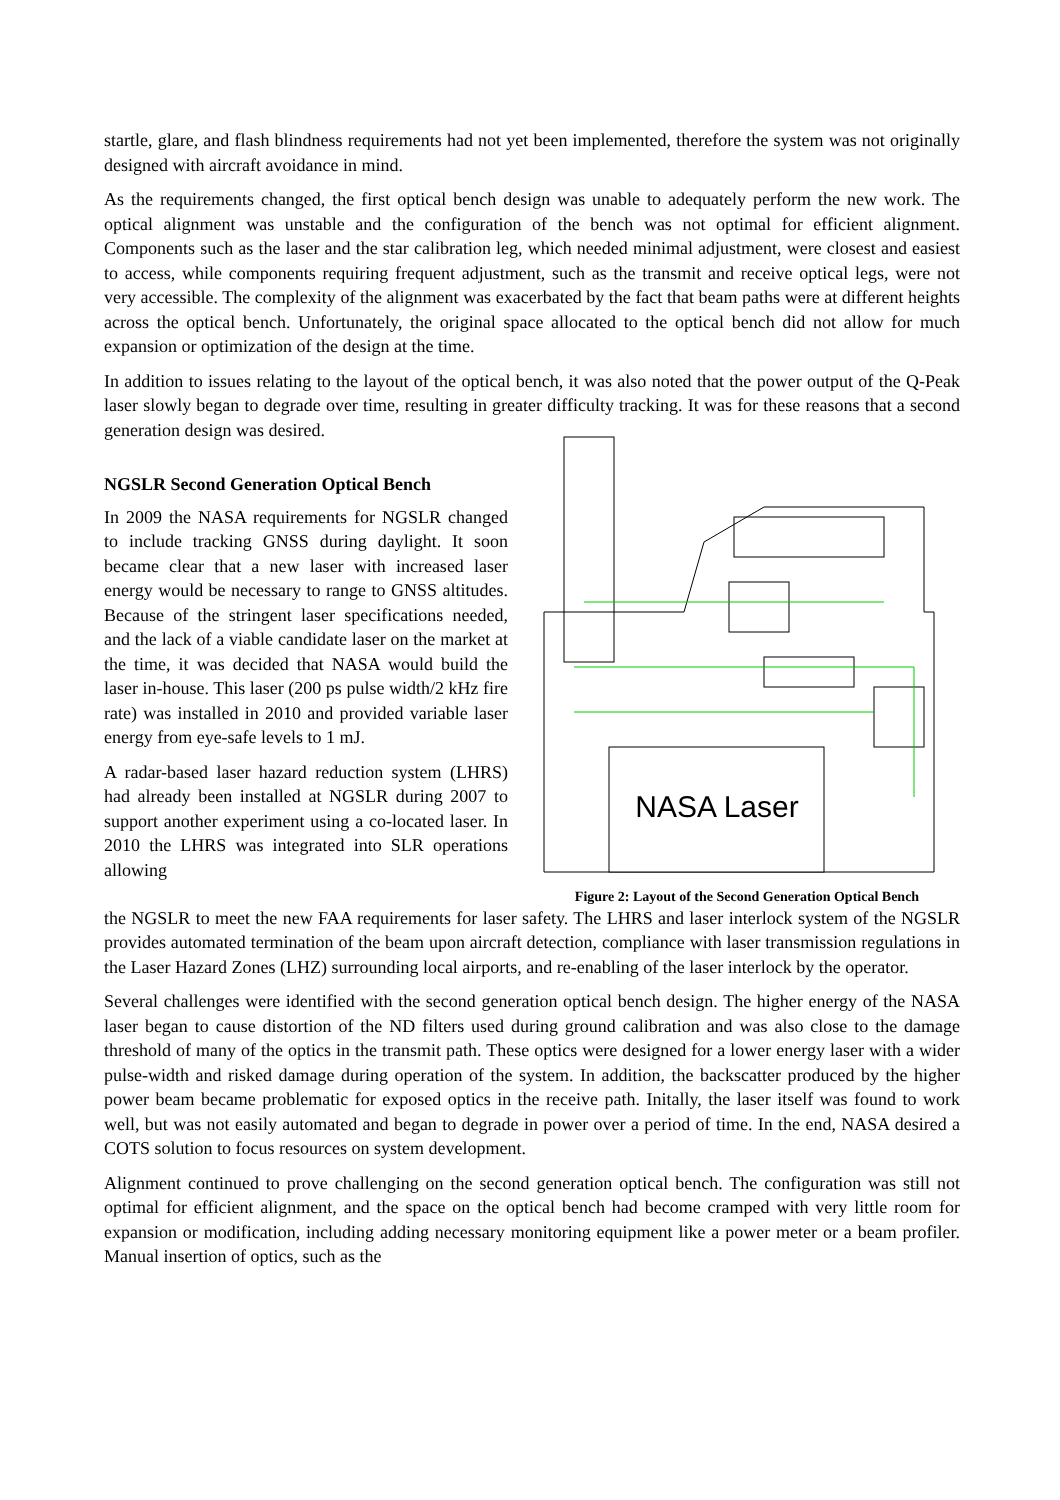startle, glare, and flash blindness requirements had not yet been implemented, therefore the system was not originally designed with aircraft avoidance in mind.
As the requirements changed, the first optical bench design was unable to adequately perform the new work. The optical alignment was unstable and the configuration of the bench was not optimal for efficient alignment. Components such as the laser and the star calibration leg, which needed minimal adjustment, were closest and easiest to access, while components requiring frequent adjustment, such as the transmit and receive optical legs, were not very accessible. The complexity of the alignment was exacerbated by the fact that beam paths were at different heights across the optical bench. Unfortunately, the original space allocated to the optical bench did not allow for much expansion or optimization of the design at the time.
In addition to issues relating to the layout of the optical bench, it was also noted that the power output of the Q-Peak laser slowly began to degrade over time, resulting in greater difficulty tracking. It was for these reasons that a second generation design was desired.
NGSLR Second Generation Optical Bench
In 2009 the NASA requirements for NGSLR changed to include tracking GNSS during daylight. It soon became clear that a new laser with increased laser energy would be necessary to range to GNSS altitudes. Because of the stringent laser specifications needed, and the lack of a viable candidate laser on the market at the time, it was decided that NASA would build the laser in-house. This laser (200 ps pulse width/2 kHz fire rate) was installed in 2010 and provided variable laser energy from eye-safe levels to 1 mJ.
A radar-based laser hazard reduction system (LHRS) had already been installed at NGSLR during 2007 to support another experiment using a co-located laser. In 2010 the LHRS was integrated into SLR operations allowing
NASA Laser
Figure 2: Layout of the Second Generation Optical Bench
the NGSLR to meet the new FAA requirements for laser safety. The LHRS and laser interlock system of the NGSLR provides automated termination of the beam upon aircraft detection, compliance with laser transmission regulations in the Laser Hazard Zones (LHZ) surrounding local airports, and re-enabling of the laser interlock by the operator.
Several challenges were identified with the second generation optical bench design. The higher energy of the NASA laser began to cause distortion of the ND filters used during ground calibration and was also close to the damage threshold of many of the optics in the transmit path. These optics were designed for a lower energy laser with a wider pulse-width and risked damage during operation of the system. In addition, the backscatter produced by the higher power beam became problematic for exposed optics in the receive path. Initally, the laser itself was found to work well, but was not easily automated and began to degrade in power over a period of time. In the end, NASA desired a COTS solution to focus resources on system development.
Alignment continued to prove challenging on the second generation optical bench. The configuration was still not optimal for efficient alignment, and the space on the optical bench had become cramped with very little room for expansion or modification, including adding necessary monitoring equipment like a power meter or a beam profiler. Manual insertion of optics, such as the